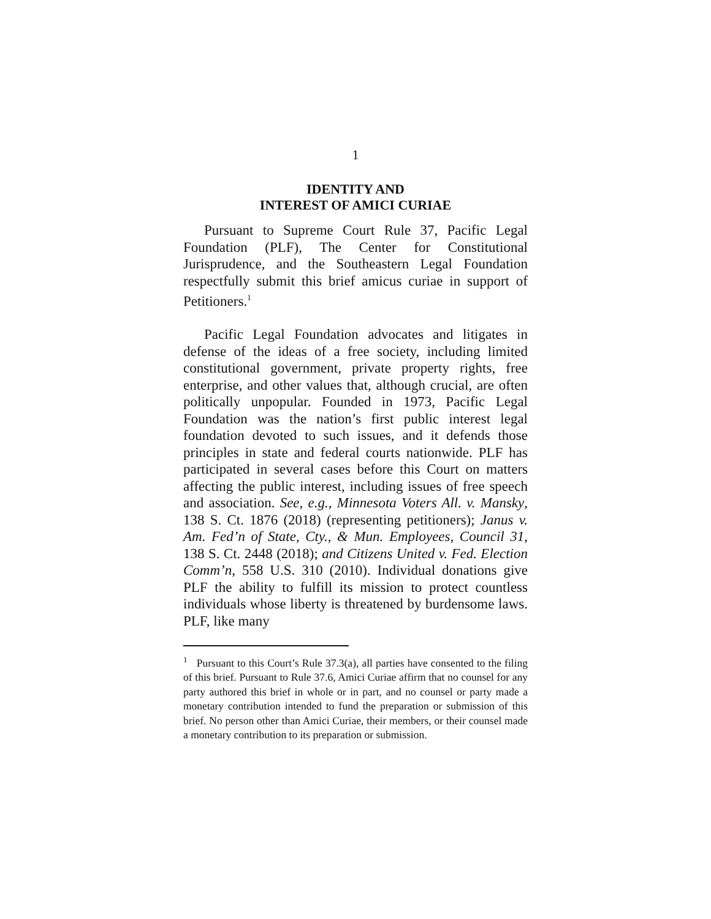1
IDENTITY AND
INTEREST OF AMICI CURIAE
Pursuant to Supreme Court Rule 37, Pacific Legal Foundation (PLF), The Center for Constitutional Jurisprudence, and the Southeastern Legal Foundation respectfully submit this brief amicus curiae in support of Petitioners.<sup>1</sup>
Pacific Legal Foundation advocates and litigates in defense of the ideas of a free society, including limited constitutional government, private property rights, free enterprise, and other values that, although crucial, are often politically unpopular. Founded in 1973, Pacific Legal Foundation was the nation’s first public interest legal foundation devoted to such issues, and it defends those principles in state and federal courts nationwide. PLF has participated in several cases before this Court on matters affecting the public interest, including issues of free speech and association. See, e.g., Minnesota Voters All. v. Mansky, 138 S. Ct. 1876 (2018) (representing petitioners); Janus v. Am. Fed’n of State, Cty., & Mun. Employees, Council 31, 138 S. Ct. 2448 (2018); and Citizens United v. Fed. Election Comm’n, 558 U.S. 310 (2010). Individual donations give PLF the ability to fulfill its mission to protect countless individuals whose liberty is threatened by burdensome laws. PLF, like many
<sup>1</sup> Pursuant to this Court’s Rule 37.3(a), all parties have consented to the filing of this brief. Pursuant to Rule 37.6, Amici Curiae affirm that no counsel for any party authored this brief in whole or in part, and no counsel or party made a monetary contribution intended to fund the preparation or submission of this brief. No person other than Amici Curiae, their members, or their counsel made a monetary contribution to its preparation or submission.